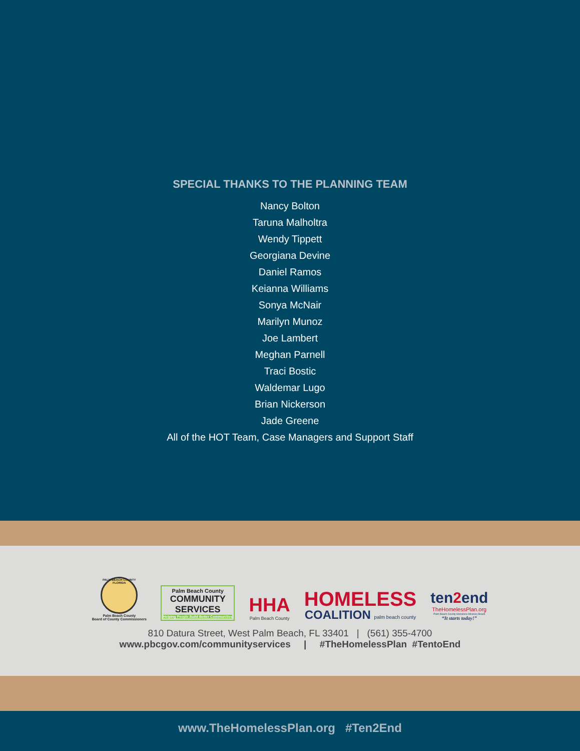SPECIAL THANKS TO THE PLANNING TEAM
Nancy Bolton
Taruna Malholtra
Wendy Tippett
Georgiana Devine
Daniel Ramos
Keianna Williams
Sonya McNair
Marilyn Munoz
Joe Lambert
Meghan Parnell
Traci Bostic
Waldemar Lugo
Brian Nickerson
Jade Greene
All of the HOT Team, Case Managers and Support Staff
PALM BEACH COUNTY FLORIDA
Palm Beach County
Board of County Commissioners
Palm Beach County
COMMUNITY
SERVICES
Helping People Build Better Communities
HHA
Palm Beach County
HOMELESS
COALITION palm beach county
ten2end
TheHomelessPlan.org
Palm Beach County Homeless Advisory Board
“It starts today!”
810 Datura Street, West Palm Beach, FL 33401 | (561) 355-4700
www.pbcgov.com/communityservices | #TheHomelessPlan #TentoEnd
www.TheHomelessPlan.org #Ten2End